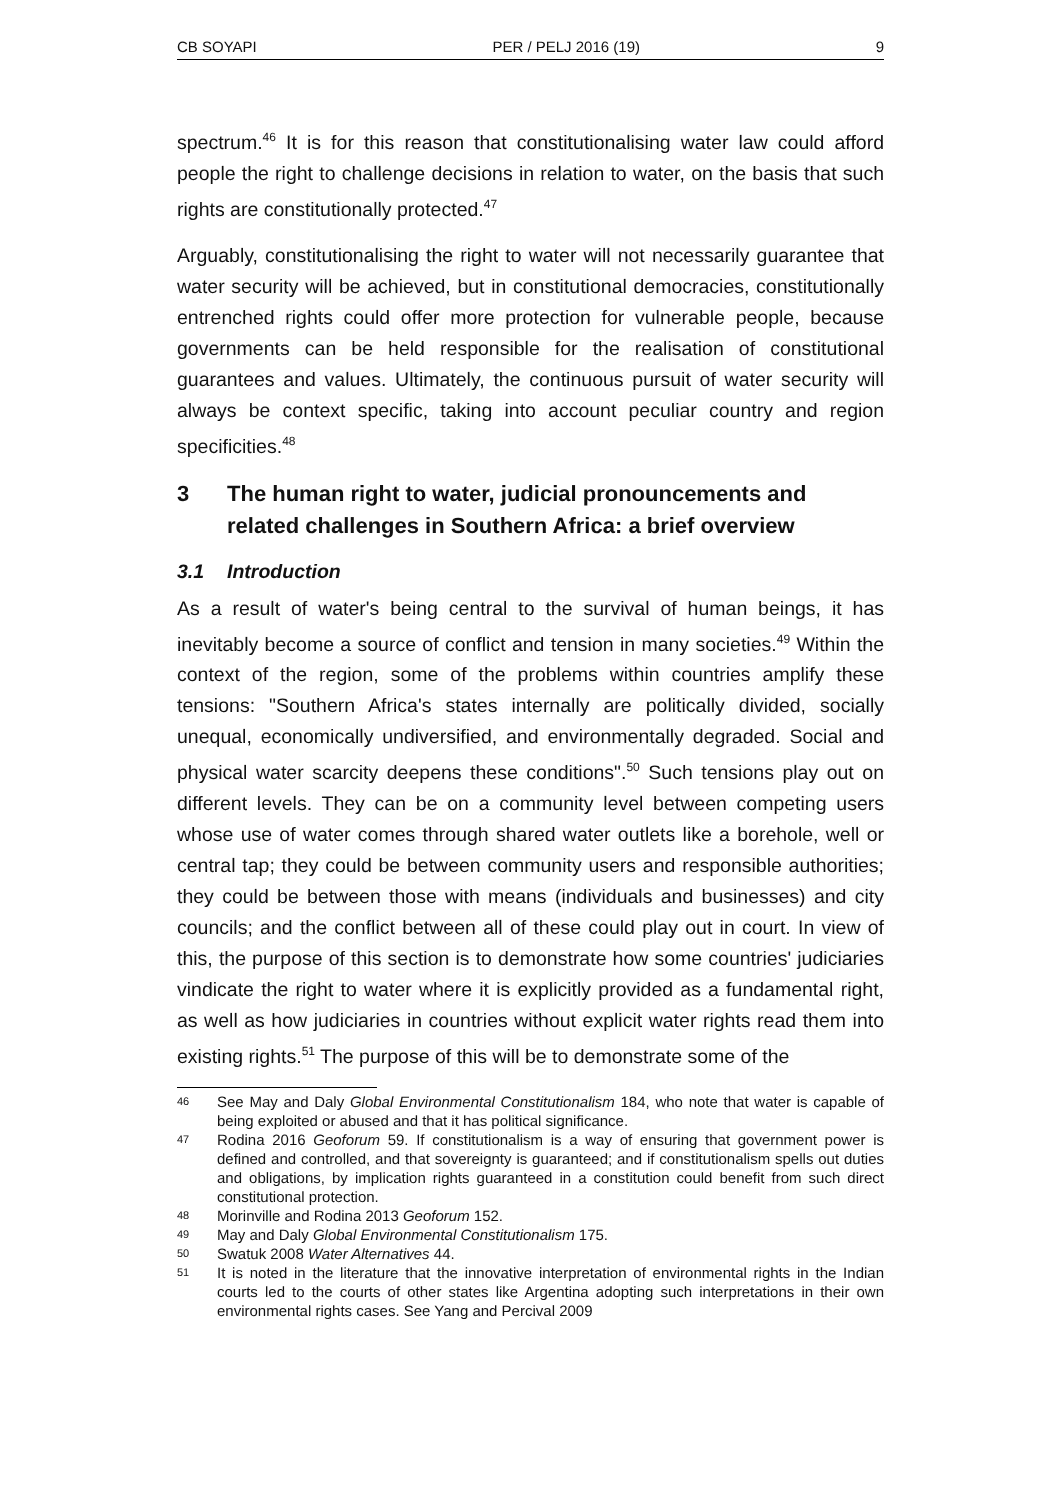CB SOYAPI PER / PELJ 2016 (19) 9
spectrum.<sup>46</sup> It is for this reason that constitutionalising water law could afford people the right to challenge decisions in relation to water, on the basis that such rights are constitutionally protected.<sup>47</sup>
Arguably, constitutionalising the right to water will not necessarily guarantee that water security will be achieved, but in constitutional democracies, constitutionally entrenched rights could offer more protection for vulnerable people, because governments can be held responsible for the realisation of constitutional guarantees and values. Ultimately, the continuous pursuit of water security will always be context specific, taking into account peculiar country and region specificities.<sup>48</sup>
3 The human right to water, judicial pronouncements and related challenges in Southern Africa: a brief overview
3.1 Introduction
As a result of water's being central to the survival of human beings, it has inevitably become a source of conflict and tension in many societies.<sup>49</sup> Within the context of the region, some of the problems within countries amplify these tensions: "Southern Africa's states internally are politically divided, socially unequal, economically undiversified, and environmentally degraded. Social and physical water scarcity deepens these conditions".<sup>50</sup> Such tensions play out on different levels. They can be on a community level between competing users whose use of water comes through shared water outlets like a borehole, well or central tap; they could be between community users and responsible authorities; they could be between those with means (individuals and businesses) and city councils; and the conflict between all of these could play out in court. In view of this, the purpose of this section is to demonstrate how some countries' judiciaries vindicate the right to water where it is explicitly provided as a fundamental right, as well as how judiciaries in countries without explicit water rights read them into existing rights.<sup>51</sup> The purpose of this will be to demonstrate some of the
46 See May and Daly Global Environmental Constitutionalism 184, who note that water is capable of being exploited or abused and that it has political significance.
47 Rodina 2016 Geoforum 59. If constitutionalism is a way of ensuring that government power is defined and controlled, and that sovereignty is guaranteed; and if constitutionalism spells out duties and obligations, by implication rights guaranteed in a constitution could benefit from such direct constitutional protection.
48 Morinville and Rodina 2013 Geoforum 152.
49 May and Daly Global Environmental Constitutionalism 175.
50 Swatuk 2008 Water Alternatives 44.
51 It is noted in the literature that the innovative interpretation of environmental rights in the Indian courts led to the courts of other states like Argentina adopting such interpretations in their own environmental rights cases. See Yang and Percival 2009